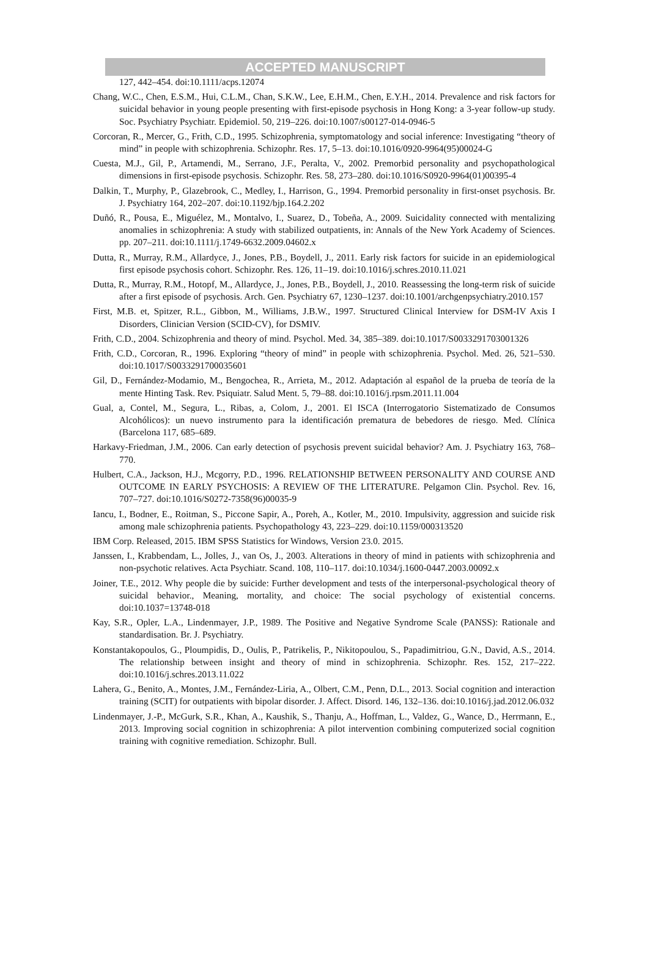ACCEPTED MANUSCRIPT
127, 442–454. doi:10.1111/acps.12074
Chang, W.C., Chen, E.S.M., Hui, C.L.M., Chan, S.K.W., Lee, E.H.M., Chen, E.Y.H., 2014. Prevalence and risk factors for suicidal behavior in young people presenting with first-episode psychosis in Hong Kong: a 3-year follow-up study. Soc. Psychiatry Psychiatr. Epidemiol. 50, 219–226. doi:10.1007/s00127-014-0946-5
Corcoran, R., Mercer, G., Frith, C.D., 1995. Schizophrenia, symptomatology and social inference: Investigating “theory of mind” in people with schizophrenia. Schizophr. Res. 17, 5–13. doi:10.1016/0920-9964(95)00024-G
Cuesta, M.J., Gil, P., Artamendi, M., Serrano, J.F., Peralta, V., 2002. Premorbid personality and psychopathological dimensions in first-episode psychosis. Schizophr. Res. 58, 273–280. doi:10.1016/S0920-9964(01)00395-4
Dalkin, T., Murphy, P., Glazebrook, C., Medley, I., Harrison, G., 1994. Premorbid personality in first-onset psychosis. Br. J. Psychiatry 164, 202–207. doi:10.1192/bjp.164.2.202
Duñó, R., Pousa, E., Miguélez, M., Montalvo, I., Suarez, D., Tobeña, A., 2009. Suicidality connected with mentalizing anomalies in schizophrenia: A study with stabilized outpatients, in: Annals of the New York Academy of Sciences. pp. 207–211. doi:10.1111/j.1749-6632.2009.04602.x
Dutta, R., Murray, R.M., Allardyce, J., Jones, P.B., Boydell, J., 2011. Early risk factors for suicide in an epidemiological first episode psychosis cohort. Schizophr. Res. 126, 11–19. doi:10.1016/j.schres.2010.11.021
Dutta, R., Murray, R.M., Hotopf, M., Allardyce, J., Jones, P.B., Boydell, J., 2010. Reassessing the long-term risk of suicide after a first episode of psychosis. Arch. Gen. Psychiatry 67, 1230–1237. doi:10.1001/archgenpsychiatry.2010.157
First, M.B. et, Spitzer, R.L., Gibbon, M., Williams, J.B.W., 1997. Structured Clinical Interview for DSM-IV Axis I Disorders, Clinician Version (SCID-CV), for DSMIV.
Frith, C.D., 2004. Schizophrenia and theory of mind. Psychol. Med. 34, 385–389. doi:10.1017/S0033291703001326
Frith, C.D., Corcoran, R., 1996. Exploring “theory of mind” in people with schizophrenia. Psychol. Med. 26, 521–530. doi:10.1017/S0033291700035601
Gil, D., Fernández-Modamio, M., Bengochea, R., Arrieta, M., 2012. Adaptación al español de la prueba de teoría de la mente Hinting Task. Rev. Psiquiatr. Salud Ment. 5, 79–88. doi:10.1016/j.rpsm.2011.11.004
Gual, a, Contel, M., Segura, L., Ribas, a, Colom, J., 2001. El ISCA (Interrogatorio Sistematizado de Consumos Alcohólicos): un nuevo instrumento para la identificación prematura de bebedores de riesgo. Med. Clínica (Barcelona 117, 685–689.
Harkavy-Friedman, J.M., 2006. Can early detection of psychosis prevent suicidal behavior? Am. J. Psychiatry 163, 768–770.
Hulbert, C.A., Jackson, H.J., Mcgorry, P.D., 1996. RELATIONSHIP BETWEEN PERSONALITY AND COURSE AND OUTCOME IN EARLY PSYCHOSIS: A REVIEW OF THE LITERATURE. Pelgamon Clin. Psychol. Rev. 16, 707–727. doi:10.1016/S0272-7358(96)00035-9
Iancu, I., Bodner, E., Roitman, S., Piccone Sapir, A., Poreh, A., Kotler, M., 2010. Impulsivity, aggression and suicide risk among male schizophrenia patients. Psychopathology 43, 223–229. doi:10.1159/000313520
IBM Corp. Released, 2015. IBM SPSS Statistics for Windows, Version 23.0. 2015.
Janssen, I., Krabbendam, L., Jolles, J., van Os, J., 2003. Alterations in theory of mind in patients with schizophrenia and non-psychotic relatives. Acta Psychiatr. Scand. 108, 110–117. doi:10.1034/j.1600-0447.2003.00092.x
Joiner, T.E., 2012. Why people die by suicide: Further development and tests of the interpersonal-psychological theory of suicidal behavior., Meaning, mortality, and choice: The social psychology of existential concerns. doi:10.1037=13748-018
Kay, S.R., Opler, L.A., Lindenmayer, J.P., 1989. The Positive and Negative Syndrome Scale (PANSS): Rationale and standardisation. Br. J. Psychiatry.
Konstantakopoulos, G., Ploumpidis, D., Oulis, P., Patrikelis, P., Nikitopoulou, S., Papadimitriou, G.N., David, A.S., 2014. The relationship between insight and theory of mind in schizophrenia. Schizophr. Res. 152, 217–222. doi:10.1016/j.schres.2013.11.022
Lahera, G., Benito, A., Montes, J.M., Fernández-Liria, A., Olbert, C.M., Penn, D.L., 2013. Social cognition and interaction training (SCIT) for outpatients with bipolar disorder. J. Affect. Disord. 146, 132–136. doi:10.1016/j.jad.2012.06.032
Lindenmayer, J.-P., McGurk, S.R., Khan, A., Kaushik, S., Thanju, A., Hoffman, L., Valdez, G., Wance, D., Herrmann, E., 2013. Improving social cognition in schizophrenia: A pilot intervention combining computerized social cognition training with cognitive remediation. Schizophr. Bull.